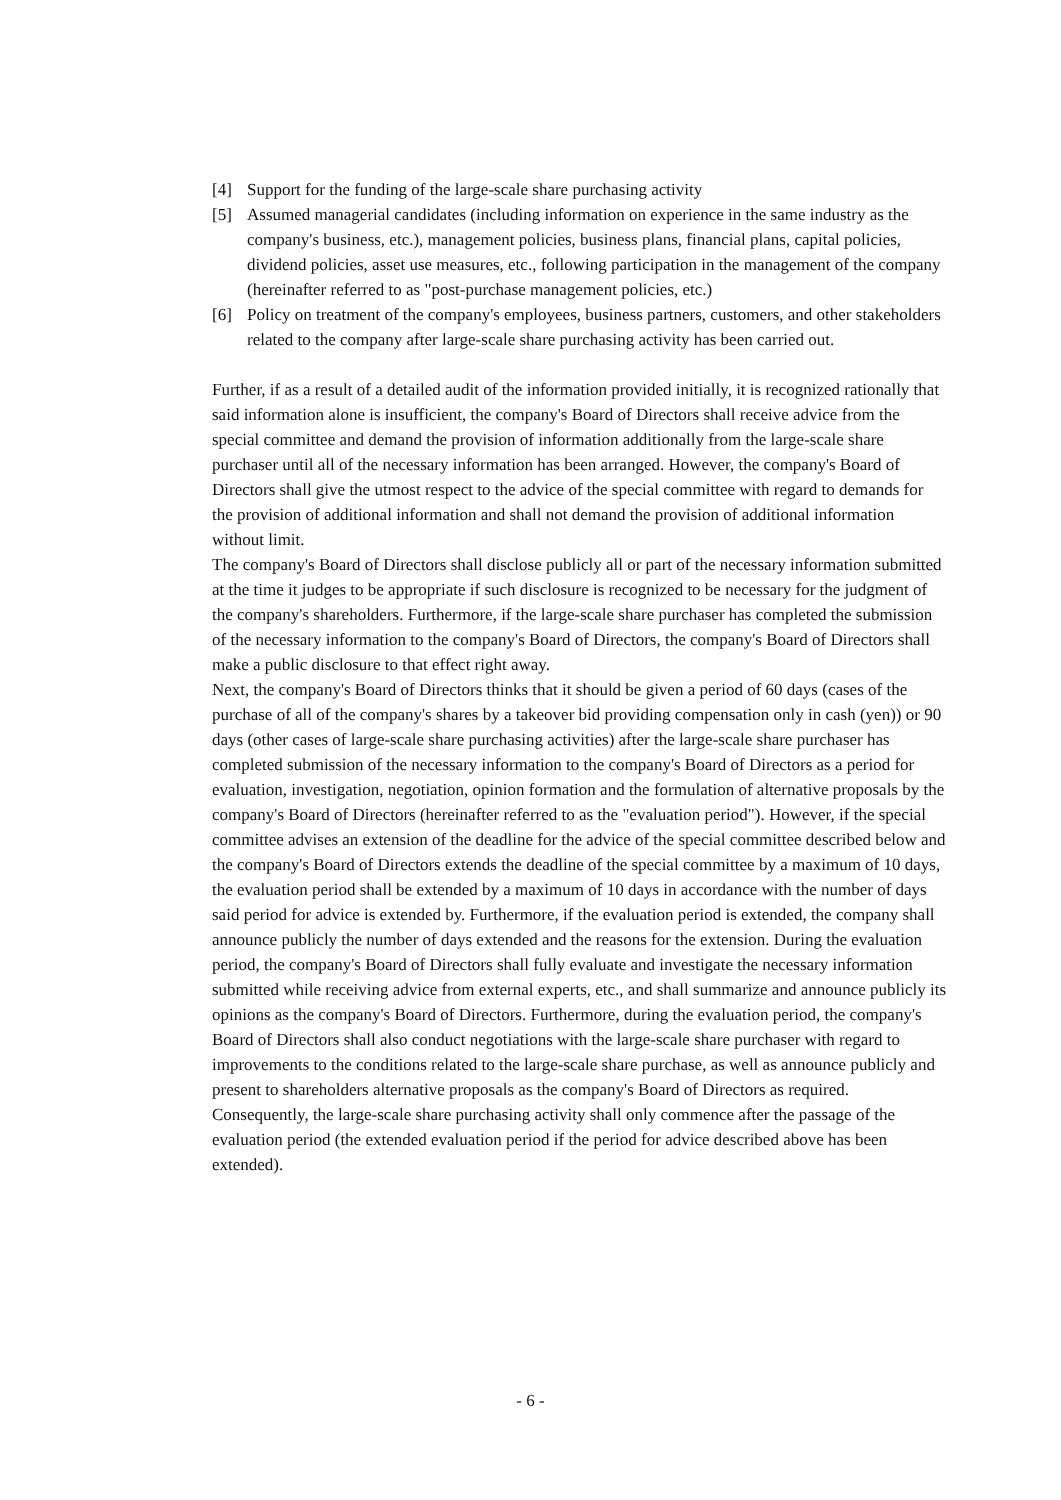[4] Support for the funding of the large-scale share purchasing activity
[5] Assumed managerial candidates (including information on experience in the same industry as the company's business, etc.), management policies, business plans, financial plans, capital policies, dividend policies, asset use measures, etc., following participation in the management of the company (hereinafter referred to as "post-purchase management policies, etc.)
[6] Policy on treatment of the company's employees, business partners, customers, and other stakeholders related to the company after large-scale share purchasing activity has been carried out.
Further, if as a result of a detailed audit of the information provided initially, it is recognized rationally that said information alone is insufficient, the company's Board of Directors shall receive advice from the special committee and demand the provision of information additionally from the large-scale share purchaser until all of the necessary information has been arranged. However, the company's Board of Directors shall give the utmost respect to the advice of the special committee with regard to demands for the provision of additional information and shall not demand the provision of additional information without limit.
The company's Board of Directors shall disclose publicly all or part of the necessary information submitted at the time it judges to be appropriate if such disclosure is recognized to be necessary for the judgment of the company's shareholders. Furthermore, if the large-scale share purchaser has completed the submission of the necessary information to the company's Board of Directors, the company's Board of Directors shall make a public disclosure to that effect right away.
Next, the company's Board of Directors thinks that it should be given a period of 60 days (cases of the purchase of all of the company's shares by a takeover bid providing compensation only in cash (yen)) or 90 days (other cases of large-scale share purchasing activities) after the large-scale share purchaser has completed submission of the necessary information to the company's Board of Directors as a period for evaluation, investigation, negotiation, opinion formation and the formulation of alternative proposals by the company's Board of Directors (hereinafter referred to as the "evaluation period"). However, if the special committee advises an extension of the deadline for the advice of the special committee described below and the company's Board of Directors extends the deadline of the special committee by a maximum of 10 days, the evaluation period shall be extended by a maximum of 10 days in accordance with the number of days said period for advice is extended by. Furthermore, if the evaluation period is extended, the company shall announce publicly the number of days extended and the reasons for the extension. During the evaluation period, the company's Board of Directors shall fully evaluate and investigate the necessary information submitted while receiving advice from external experts, etc., and shall summarize and announce publicly its opinions as the company's Board of Directors. Furthermore, during the evaluation period, the company's Board of Directors shall also conduct negotiations with the large-scale share purchaser with regard to improvements to the conditions related to the large-scale share purchase, as well as announce publicly and present to shareholders alternative proposals as the company's Board of Directors as required. Consequently, the large-scale share purchasing activity shall only commence after the passage of the evaluation period (the extended evaluation period if the period for advice described above has been extended).
- 6 -